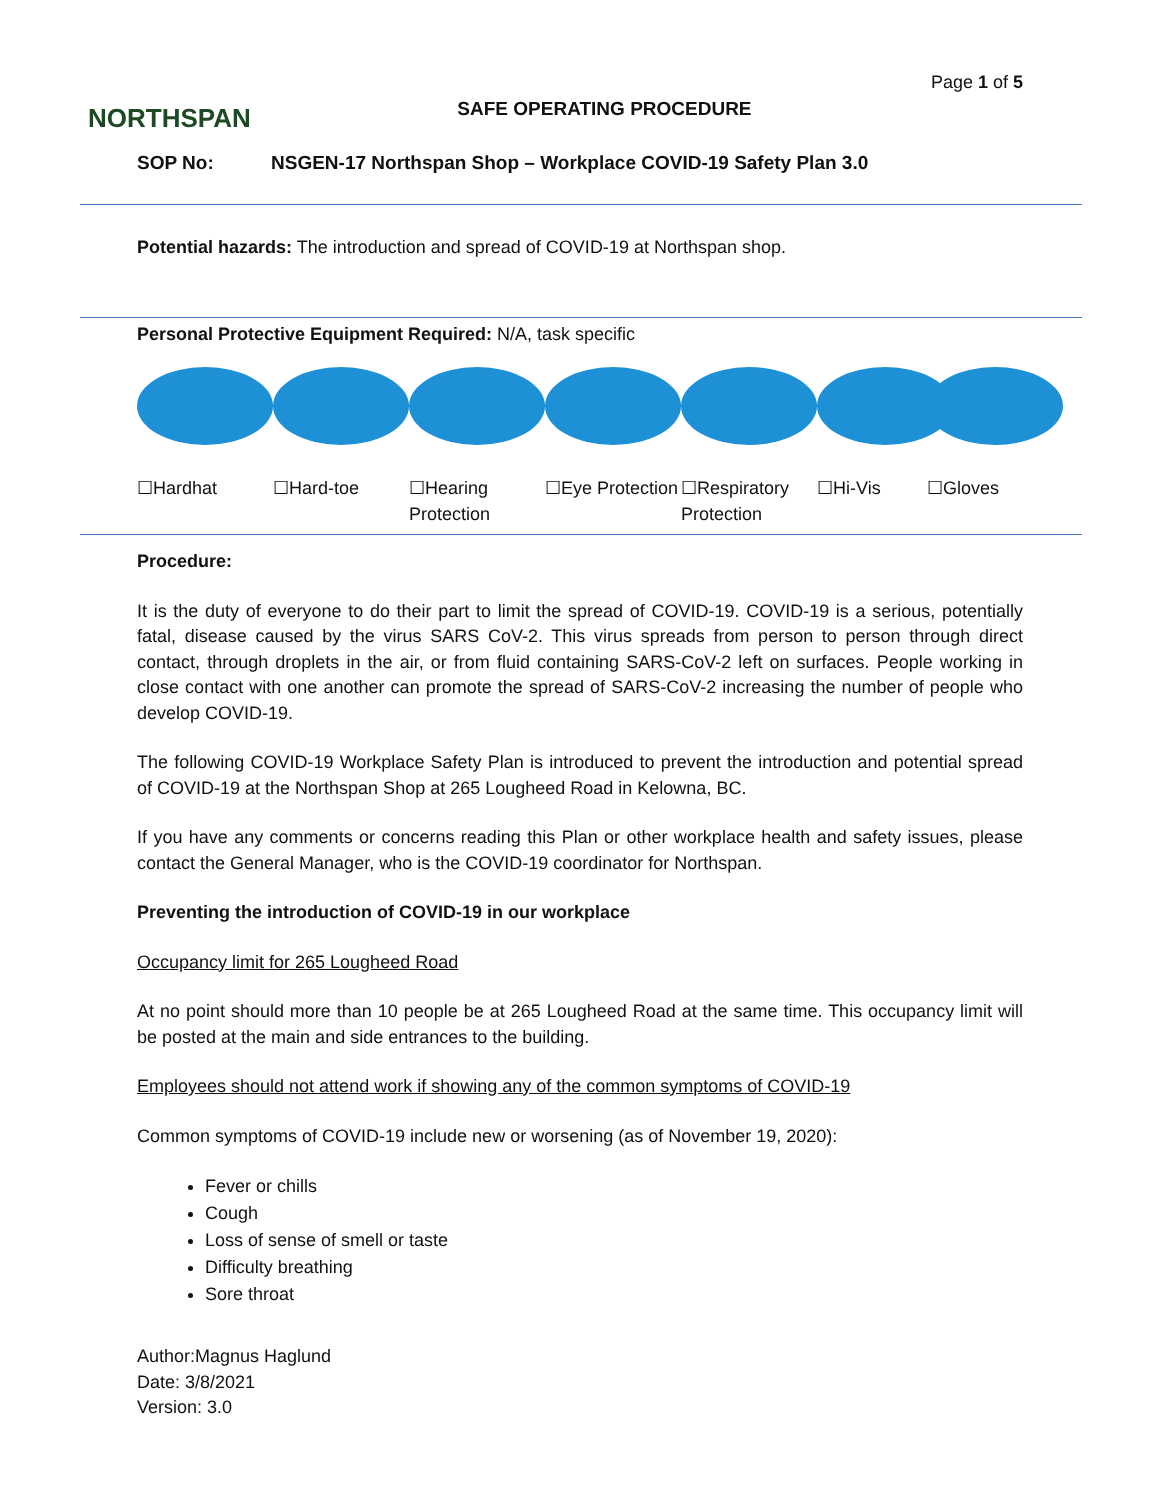NORTHSPAN
SAFE OPERATING PROCEDURE
Page 1 of 5
SOP No: NSGEN-17 Northspan Shop – Workplace COVID-19 Safety Plan 3.0
Potential hazards: The introduction and spread of COVID-19 at Northspan shop.
Personal Protective Equipment Required: N/A, task specific
☐Hardhat ☐Hard-toe ☐Hearing Protection
☐Eye Protection
☐Respiratory Protection
☐Hi-Vis ☐Gloves
Procedure:
It is the duty of everyone to do their part to limit the spread of COVID-19. COVID-19 is a serious, potentially fatal, disease caused by the virus SARS CoV-2. This virus spreads from person to person through direct contact, through droplets in the air, or from fluid containing SARS-CoV-2 left on surfaces. People working in close contact with one another can promote the spread of SARS-CoV-2 increasing the number of people who develop COVID-19.
The following COVID-19 Workplace Safety Plan is introduced to prevent the introduction and potential spread of COVID-19 at the Northspan Shop at 265 Lougheed Road in Kelowna, BC.
If you have any comments or concerns reading this Plan or other workplace health and safety issues, please contact the General Manager, who is the COVID-19 coordinator for Northspan.
Preventing the introduction of COVID-19 in our workplace
Occupancy limit for 265 Lougheed Road
At no point should more than 10 people be at 265 Lougheed Road at the same time. This occupancy limit will be posted at the main and side entrances to the building.
Employees should not attend work if showing any of the common symptoms of COVID-19
Common symptoms of COVID-19 include new or worsening (as of November 19, 2020):
Fever or chills
Cough
Loss of sense of smell or taste
Difficulty breathing
Sore throat
Author:Magnus Haglund
Date: 3/8/2021
Version: 3.0